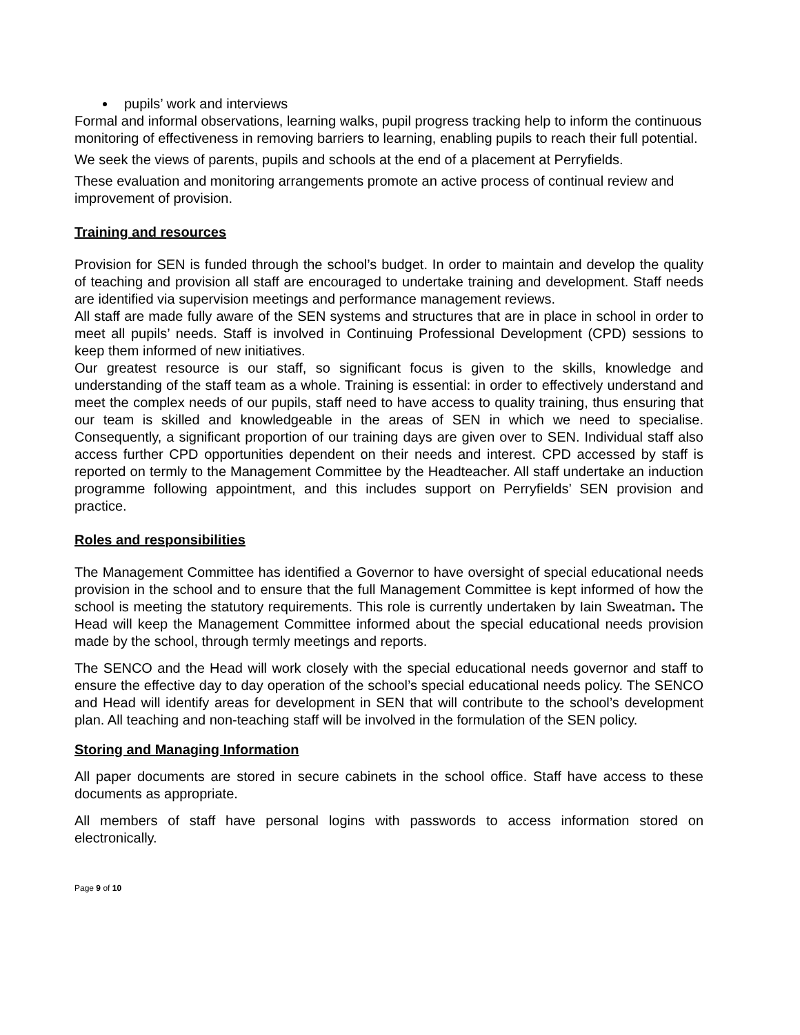pupils’ work and interviews
Formal and informal observations, learning walks, pupil progress tracking help to inform the continuous monitoring of effectiveness in removing barriers to learning, enabling pupils to reach their full potential.
We seek the views of parents, pupils and schools at the end of a placement at Perryfields.
These evaluation and monitoring arrangements promote an active process of continual review and improvement of provision.
Training and resources
Provision for SEN is funded through the school’s budget. In order to maintain and develop the quality of teaching and provision all staff are encouraged to undertake training and development. Staff needs are identified via supervision meetings and performance management reviews.
All staff are made fully aware of the SEN systems and structures that are in place in school in order to meet all pupils’ needs. Staff is involved in Continuing Professional Development (CPD) sessions to keep them informed of new initiatives.
Our greatest resource is our staff, so significant focus is given to the skills, knowledge and understanding of the staff team as a whole. Training is essential: in order to effectively understand and meet the complex needs of our pupils, staff need to have access to quality training, thus ensuring that our team is skilled and knowledgeable in the areas of SEN in which we need to specialise. Consequently, a significant proportion of our training days are given over to SEN. Individual staff also access further CPD opportunities dependent on their needs and interest. CPD accessed by staff is reported on termly to the Management Committee by the Headteacher. All staff undertake an induction programme following appointment, and this includes support on Perryfields’ SEN provision and practice.
Roles and responsibilities
The Management Committee has identified a Governor to have oversight of special educational needs provision in the school and to ensure that the full Management Committee is kept informed of how the school is meeting the statutory requirements. This role is currently undertaken by Iain Sweatman. The Head will keep the Management Committee informed about the special educational needs provision made by the school, through termly meetings and reports.
The SENCO and the Head will work closely with the special educational needs governor and staff to ensure the effective day to day operation of the school’s special educational needs policy. The SENCO and Head will identify areas for development in SEN that will contribute to the school’s development plan. All teaching and non-teaching staff will be involved in the formulation of the SEN policy.
Storing and Managing Information
All paper documents are stored in secure cabinets in the school office. Staff have access to these documents as appropriate.
All members of staff have personal logins with passwords to access information stored on electronically.
Page 9 of 10